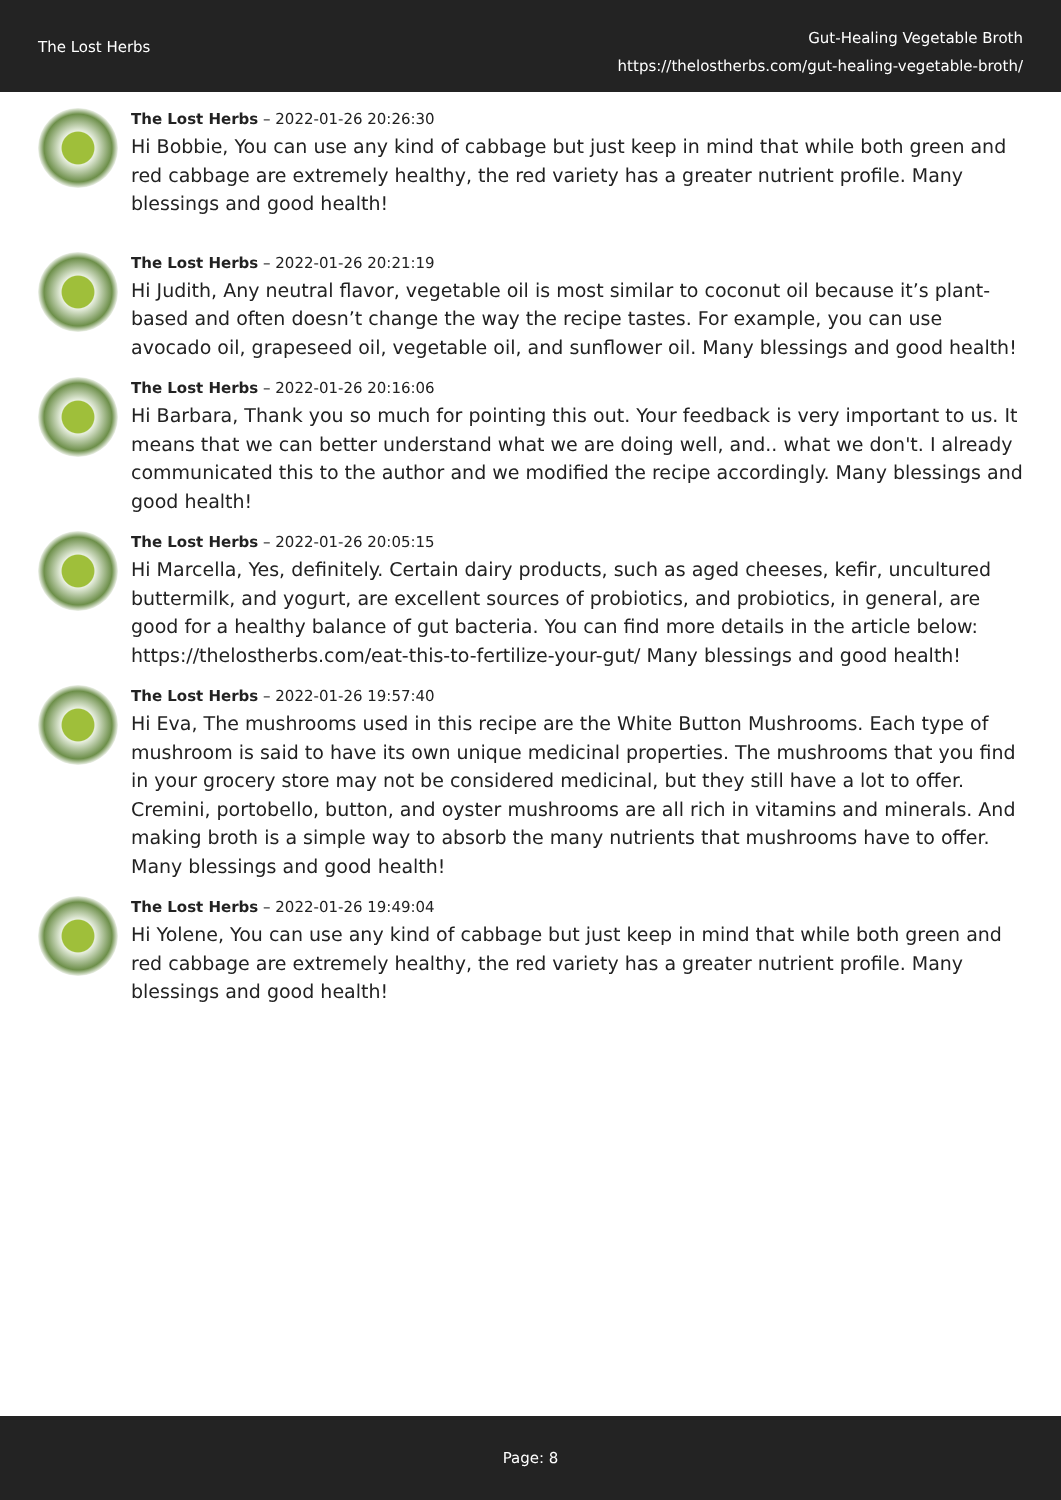The Lost Herbs
Gut-Healing Vegetable Broth
https://thelostherbs.com/gut-healing-vegetable-broth/
The Lost Herbs – 2022-01-26 20:26:30
Hi Bobbie, You can use any kind of cabbage but just keep in mind that while both green and red cabbage are extremely healthy, the red variety has a greater nutrient profile. Many blessings and good health!
The Lost Herbs – 2022-01-26 20:21:19
Hi Judith, Any neutral flavor, vegetable oil is most similar to coconut oil because it’s plant-based and often doesn’t change the way the recipe tastes. For example, you can use avocado oil, grapeseed oil, vegetable oil, and sunflower oil. Many blessings and good health!
The Lost Herbs – 2022-01-26 20:16:06
Hi Barbara, Thank you so much for pointing this out. Your feedback is very important to us. It means that we can better understand what we are doing well, and.. what we don't. I already communicated this to the author and we modified the recipe accordingly. Many blessings and good health!
The Lost Herbs – 2022-01-26 20:05:15
Hi Marcella, Yes, definitely. Certain dairy products, such as aged cheeses, kefir, uncultured buttermilk, and yogurt, are excellent sources of probiotics, and probiotics, in general, are good for a healthy balance of gut bacteria. You can find more details in the article below: https://thelostherbs.com/eat-this-to-fertilize-your-gut/ Many blessings and good health!
The Lost Herbs – 2022-01-26 19:57:40
Hi Eva, The mushrooms used in this recipe are the White Button Mushrooms. Each type of mushroom is said to have its own unique medicinal properties. The mushrooms that you find in your grocery store may not be considered medicinal, but they still have a lot to offer. Cremini, portobello, button, and oyster mushrooms are all rich in vitamins and minerals. And making broth is a simple way to absorb the many nutrients that mushrooms have to offer. Many blessings and good health!
The Lost Herbs – 2022-01-26 19:49:04
Hi Yolene, You can use any kind of cabbage but just keep in mind that while both green and red cabbage are extremely healthy, the red variety has a greater nutrient profile. Many blessings and good health!
Page: 8